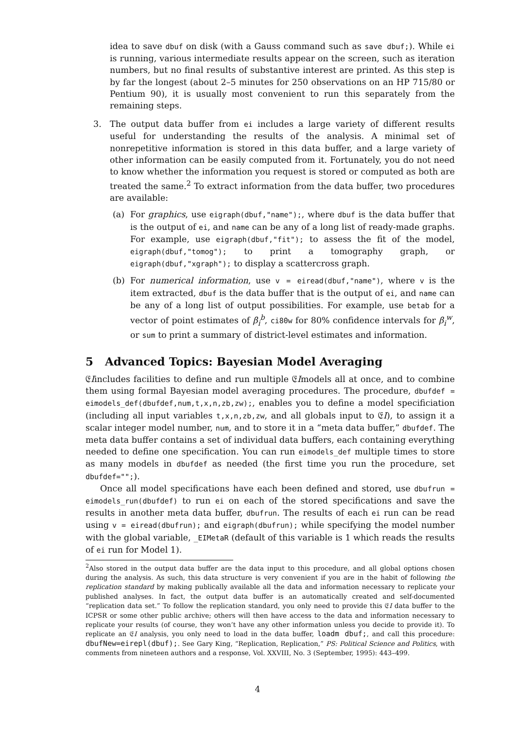idea to save dbuf on disk (with a Gauss command such as save dbuf;). While ei is running, various intermediate results appear on the screen, such as iteration numbers, but no final results of substantive interest are printed. As this step is by far the longest (about 2–5 minutes for 250 observations on an HP 715/80 or Pentium 90), it is usually most convenient to run this separately from the remaining steps.
3. The output data buffer from ei includes a large variety of different results useful for understanding the results of the analysis. A minimal set of nonrepetitive information is stored in this data buffer, and a large variety of other information can be easily computed from it. Fortunately, you do not need to know whether the information you request is stored or computed as both are treated the same.<sup>2</sup> To extract information from the data buffer, two procedures are available:
(a) For graphics, use eigraph(dbuf,"name");, where dbuf is the data buffer that is the output of ei, and name can be any of a long list of ready-made graphs. For example, use eigraph(dbuf,"fit"); to assess the fit of the model, eigraph(dbuf,"tomog"); to print a tomography graph, or eigraph(dbuf,"xgraph"); to display a scattercross graph.
(b) For numerical information, use v = eiread(dbuf,"name"), where v is the item extracted, dbuf is the data buffer that is the output of ei, and name can be any of a long list of output possibilities. For example, use betab for a vector of point estimates of β<sub>i</sub><sup>b</sup>, ci80w for 80% confidence intervals for β<sub>i</sub><sup>w</sup>, or sum to print a summary of district-level estimates and information.
5 Advanced Topics: Bayesian Model Averaging
𝔈Iincludes facilities to define and run multiple 𝔈Imodels all at once, and to combine them using formal Bayesian model averaging procedures. The procedure, dbufdef = eimodels_def(dbufdef,num,t,x,n,zb,zw);, enables you to define a model specificiation (including all input variables t,x,n,zb,zw, and all globals input to 𝔈I), to assign it a scalar integer model number, num, and to store it in a “meta data buffer,” dbufdef. The meta data buffer contains a set of individual data buffers, each containing everything needed to define one specification. You can run eimodels_def multiple times to store as many models in dbufdef as needed (the first time you run the procedure, set dbufdef="";).
Once all model specifications have each been defined and stored, use dbufrun = eimodels_run(dbufdef) to run ei on each of the stored specifications and save the results in another meta data buffer, dbufrun. The results of each ei run can be read using v = eiread(dbufrun); and eigraph(dbufrun); while specifying the model number with the global variable, _EIMetaR (default of this variable is 1 which reads the results of ei run for Model 1).
<sup>2</sup> Also stored in the output data buffer are the data input to this procedure, and all global options chosen during the analysis. As such, this data structure is very convenient if you are in the habit of following the replication standard by making publically available all the data and information necessary to replicate your published analyses. In fact, the output data buffer is an automatically created and self-documented “replication data set.” To follow the replication standard, you only need to provide this 𝔈I data buffer to the ICPSR or some other public archive; others will then have access to the data and information necessary to replicate your results (of course, they won’t have any other information unless you decide to provide it). To replicate an 𝔈I analysis, you only need to load in the data buffer, loadm dbuf;, and call this procedure: dbufNew=eirepl(dbuf);. See Gary King, “Replication, Replication,” PS: Political Science and Politics, with comments from nineteen authors and a response, Vol. XXVIII, No. 3 (September, 1995): 443–499.
4